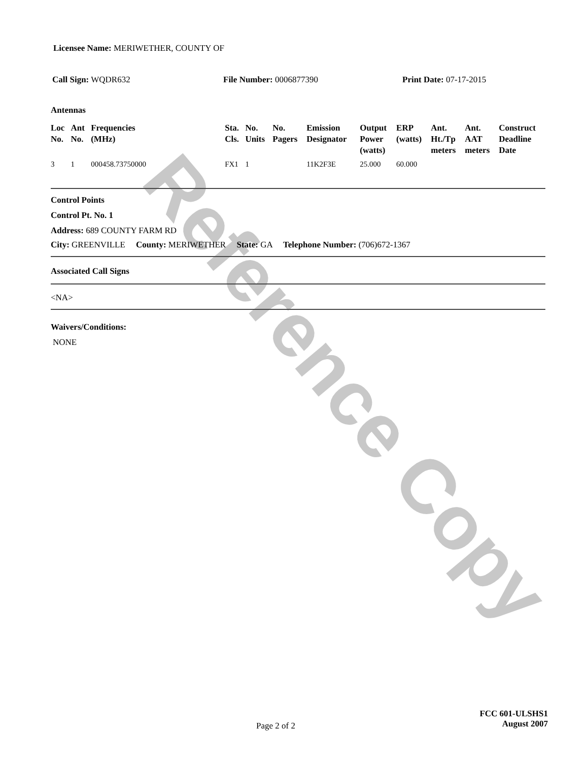Reference Copy
Licensee Name: MERIWETHER, COUNTY OF
Call Sign: WQDR632 File Number: 0006877390 Print Date: 07-17-2015
Antennas
| Loc No. | Ant No. | Frequencies (MHz) | Sta. Cls. | No. Units | No. Pagers | Emission Designator | Output Power (watts) | ERP (watts) | Ant. Ht./Tp meters | Ant. AAT meters | Construct Deadline Date |
| --- | --- | --- | --- | --- | --- | --- | --- | --- | --- | --- | --- |
| 3 | 1 | 000458.73750000 | FX1 | 1 | | 11K2F3E | 25.000 | 60.000 | | | |
Control Points
Control Pt. No. 1
Address: 689 COUNTY FARM RD
City: GREENVILLE County: MERIWETHER State: GA Telephone Number: (706)672-1367
Associated Call Signs
<NA>
Waivers/Conditions:
NONE
Page 2 of 2 FCC 601-ULSHS1
August 2007